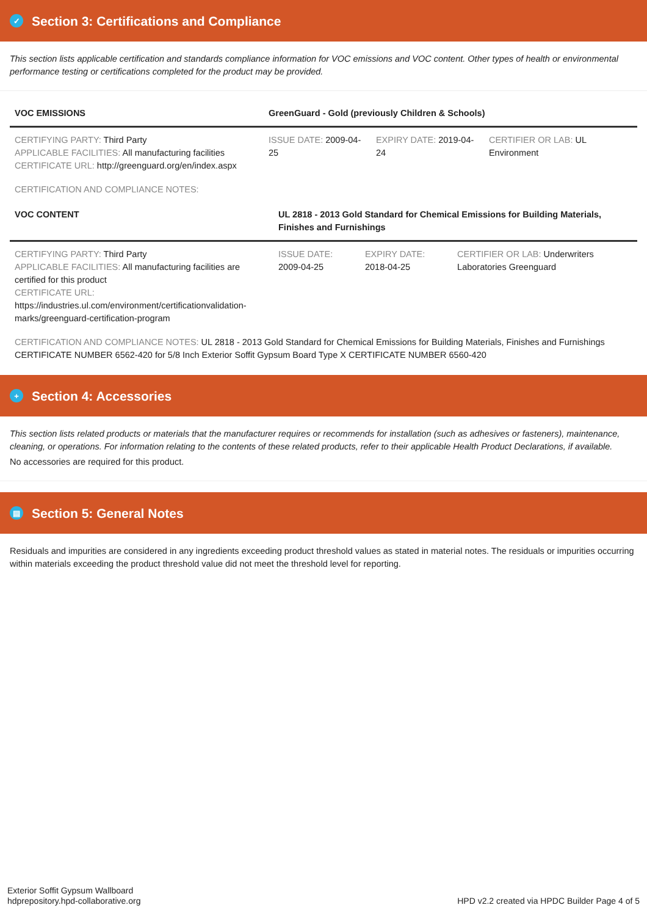✓ Section 3: Certifications and Compliance
This section lists applicable certification and standards compliance information for VOC emissions and VOC content. Other types of health or environmental performance testing or certifications completed for the product may be provided.
| VOC EMISSIONS | GreenGuard - Gold (previously Children & Schools) | | |
| --- | --- | --- | --- |
| CERTIFYING PARTY: Third Party APPLICABLE FACILITIES: All manufacturing facilities CERTIFICATE URL: http://greenguard.org/en/index.aspx | ISSUE DATE: 2009-04-25 | EXPIRY DATE: 2019-04-24 | CERTIFIER OR LAB: UL Environment |
CERTIFICATION AND COMPLIANCE NOTES:
| VOC CONTENT | UL 2818 - 2013 Gold Standard for Chemical Emissions for Building Materials, Finishes and Furnishings | | |
| --- | --- | --- | --- |
| CERTIFYING PARTY: Third Party APPLICABLE FACILITIES: All manufacturing facilities are certified for this product CERTIFICATE URL: https://industries.ul.com/environment/certificationvalidation-marks/greenguard-certification-program | ISSUE DATE: 2009-04-25 | EXPIRY DATE: 2018-04-25 | CERTIFIER OR LAB: Underwriters Laboratories Greenguard |
CERTIFICATION AND COMPLIANCE NOTES: UL 2818 - 2013 Gold Standard for Chemical Emissions for Building Materials, Finishes and Furnishings CERTIFICATE NUMBER 6562-420 for 5/8 Inch Exterior Soffit Gypsum Board Type X CERTIFICATE NUMBER 6560-420
+ Section 4: Accessories
This section lists related products or materials that the manufacturer requires or recommends for installation (such as adhesives or fasteners), maintenance, cleaning, or operations. For information relating to the contents of these related products, refer to their applicable Health Product Declarations, if available.
No accessories are required for this product.
▤ Section 5: General Notes
Residuals and impurities are considered in any ingredients exceeding product threshold values as stated in material notes. The residuals or impurities occurring within materials exceeding the product threshold value did not meet the threshold level for reporting.
Exterior Soffit Gypsum Wallboard
hdprepository.hpd-collaborative.org
HPD v2.2 created via HPDC Builder Page 4 of 5